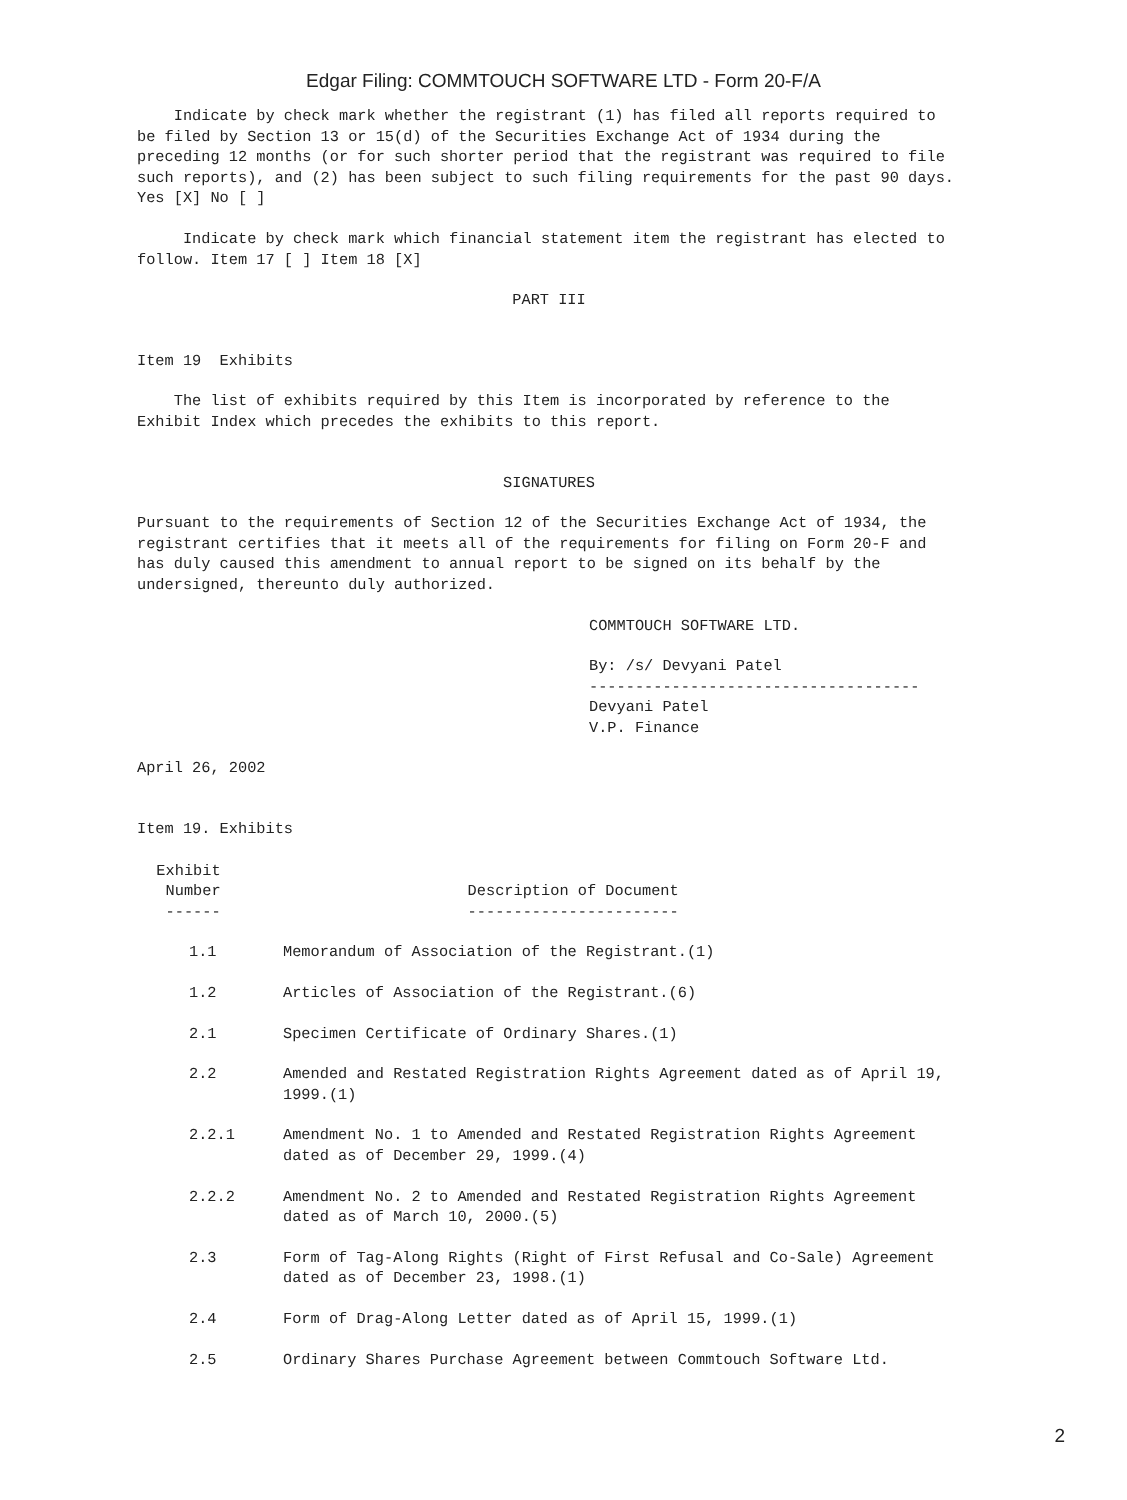Edgar Filing: COMMTOUCH SOFTWARE LTD - Form 20-F/A
Indicate by check mark whether the registrant (1) has filed all reports required to be filed by Section 13 or 15(d) of the Securities Exchange Act of 1934 during the preceding 12 months (or for such shorter period that the registrant was required to file such reports), and (2) has been subject to such filing requirements for the past 90 days. Yes [X] No [ ]
Indicate by check mark which financial statement item the registrant has elected to follow. Item 17 [ ] Item 18 [X]
PART III
Item 19 Exhibits
The list of exhibits required by this Item is incorporated by reference to the Exhibit Index which precedes the exhibits to this report.
SIGNATURES
Pursuant to the requirements of Section 12 of the Securities Exchange Act of 1934, the registrant certifies that it meets all of the requirements for filing on Form 20-F and has duly caused this amendment to annual report to be signed on its behalf by the undersigned, thereunto duly authorized.
COMMTOUCH SOFTWARE LTD.
By: /s/ Devyani Patel
------------------------------------
Devyani Patel
V.P. Finance
April 26, 2002
Item 19. Exhibits
| Exhibit Number ------ | Description of Document ----------------------- |
| --- | --- |
| 1.1 | Memorandum of Association of the Registrant.(1) |
| 1.2 | Articles of Association of the Registrant.(6) |
| 2.1 | Specimen Certificate of Ordinary Shares.(1) |
| 2.2 | Amended and Restated Registration Rights Agreement dated as of April 19, 1999.(1) |
| 2.2.1 | Amendment No. 1 to Amended and Restated Registration Rights Agreement dated as of December 29, 1999.(4) |
| 2.2.2 | Amendment No. 2 to Amended and Restated Registration Rights Agreement dated as of March 10, 2000.(5) |
| 2.3 | Form of Tag-Along Rights (Right of First Refusal and Co-Sale) Agreement dated as of December 23, 1998.(1) |
| 2.4 | Form of Drag-Along Letter dated as of April 15, 1999.(1) |
| 2.5 | Ordinary Shares Purchase Agreement between Commtouch Software Ltd. |
2